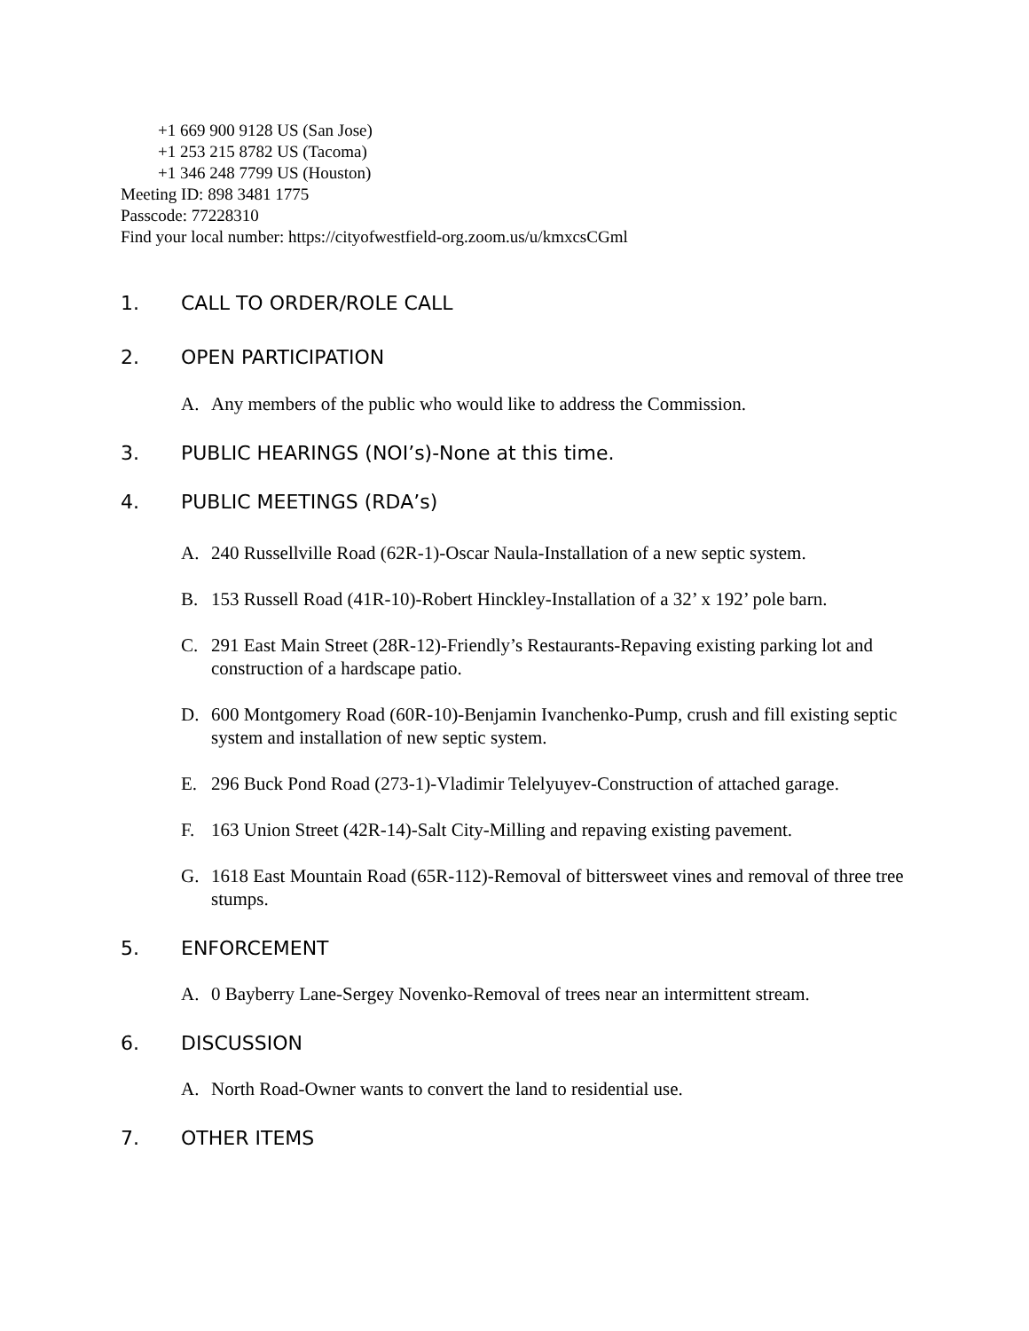+1 669 900 9128 US (San Jose)
+1 253 215 8782 US (Tacoma)
+1 346 248 7799 US (Houston)
Meeting ID: 898 3481 1775
Passcode: 77228310
Find your local number: https://cityofwestfield-org.zoom.us/u/kmxcsCGml
1. CALL TO ORDER/ROLE CALL
2. OPEN PARTICIPATION
A. Any members of the public who would like to address the Commission.
3. PUBLIC HEARINGS (NOI’s)-None at this time.
4. PUBLIC MEETINGS (RDA’s)
A. 240 Russellville Road (62R-1)-Oscar Naula-Installation of a new septic system.
B. 153 Russell Road (41R-10)-Robert Hinckley-Installation of a 32’ x 192’ pole barn.
C. 291 East Main Street (28R-12)-Friendly’s Restaurants-Repaving existing parking lot and construction of a hardscape patio.
D. 600 Montgomery Road (60R-10)-Benjamin Ivanchenko-Pump, crush and fill existing septic system and installation of new septic system.
E. 296 Buck Pond Road (273-1)-Vladimir Telelyuyev-Construction of attached garage.
F. 163 Union Street (42R-14)-Salt City-Milling and repaving existing pavement.
G. 1618 East Mountain Road (65R-112)-Removal of bittersweet vines and removal of three tree stumps.
5. ENFORCEMENT
A. 0 Bayberry Lane-Sergey Novenko-Removal of trees near an intermittent stream.
6. DISCUSSION
A. North Road-Owner wants to convert the land to residential use.
7. OTHER ITEMS